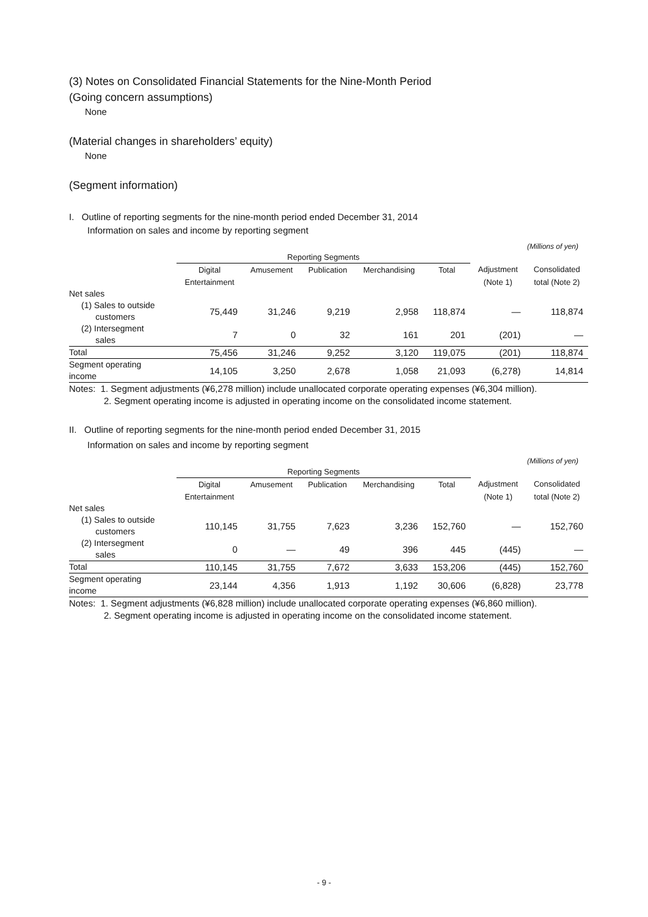(3) Notes on Consolidated Financial Statements for the Nine-Month Period
(Going concern assumptions)
None
(Material changes in shareholders’ equity)
None
(Segment information)
I. Outline of reporting segments for the nine-month period ended December 31, 2014
Information on sales and income by reporting segment
(Millions of yen)
| | Reporting Segments | | | | | | |
| --- | --- | --- | --- | --- | --- | --- | --- |
| | Digital | Amusement | Publication | Merchandising | Total | Adjustment | Consolidated |
| | Entertainment | | | | | (Note 1) | total (Note 2) |
| Net sales | | | | | | | |
| (1) Sales to outside customers | 75,449 | 31,246 | 9,219 | 2,958 | 118,874 | ― | 118,874 |
| (2) Intersegment sales | 7 | 0 | 32 | 161 | 201 | (201) | ― |
| Total | 75,456 | 31,246 | 9,252 | 3,120 | 119,075 | (201) | 118,874 |
| Segment operating income | 14,105 | 3,250 | 2,678 | 1,058 | 21,093 | (6,278) | 14,814 |
Notes: 1. Segment adjustments (¥6,278 million) include unallocated corporate operating expenses (¥6,304 million).
2. Segment operating income is adjusted in operating income on the consolidated income statement.
II. Outline of reporting segments for the nine-month period ended December 31, 2015
Information on sales and income by reporting segment
(Millions of yen)
| | Reporting Segments | | | | | | |
| --- | --- | --- | --- | --- | --- | --- | --- |
| | Digital | Amusement | Publication | Merchandising | Total | Adjustment | Consolidated |
| | Entertainment | | | | | (Note 1) | total (Note 2) |
| Net sales | | | | | | | |
| (1) Sales to outside customers | 110,145 | 31,755 | 7,623 | 3,236 | 152,760 | ― | 152,760 |
| (2) Intersegment sales | 0 | ― | 49 | 396 | 445 | (445) | ― |
| Total | 110,145 | 31,755 | 7,672 | 3,633 | 153,206 | (445) | 152,760 |
| Segment operating income | 23,144 | 4,356 | 1,913 | 1,192 | 30,606 | (6,828) | 23,778 |
Notes: 1. Segment adjustments (¥6,828 million) include unallocated corporate operating expenses (¥6,860 million).
2. Segment operating income is adjusted in operating income on the consolidated income statement.
- 9 -